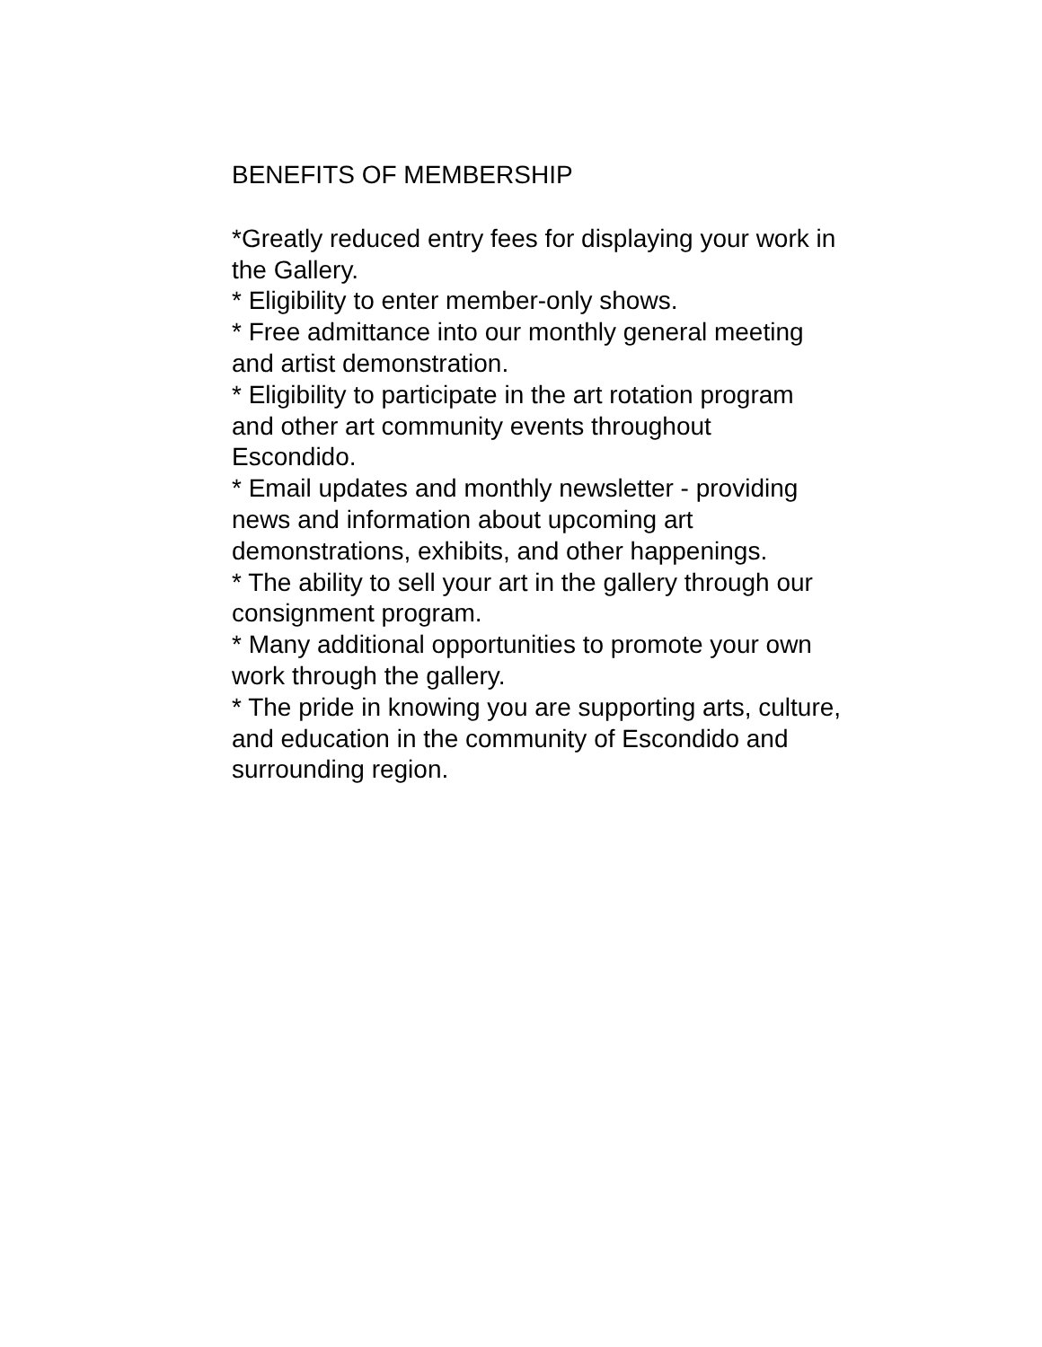BENEFITS OF MEMBERSHIP
*Greatly reduced entry fees for displaying your work in the Gallery.
* Eligibility to enter member-only shows.
* Free admittance into our monthly general meeting and artist demonstration.
* Eligibility to participate in the art rotation program and other art community events throughout Escondido.
* Email updates and monthly newsletter - providing news and information about upcoming art demonstrations, exhibits, and other happenings.
* The ability to sell your art in the gallery through our consignment program.
* Many additional opportunities to promote your own work through the gallery.
* The pride in knowing you are supporting arts, culture, and education in the community of Escondido and surrounding region.